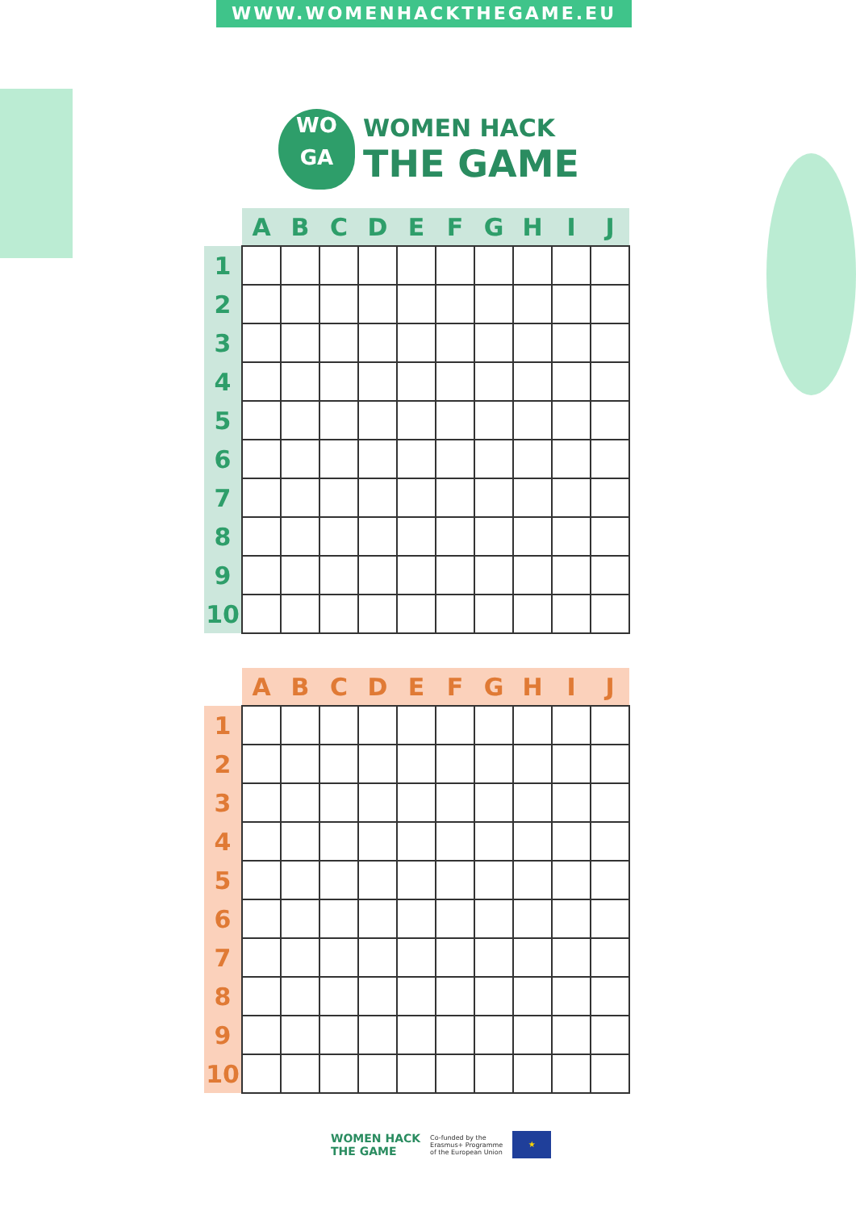WWW.WOMENHACKTHEGAME.EU
WO
GA
WOMEN HACK
THE GAME
| | A | B | C | D | E | F | G | H | I | J |
| --- | --- | --- | --- | --- | --- | --- | --- | --- | --- | --- |
| 1 | | | | | | | | | | |
| 2 | | | | | | | | | | |
| 3 | | | | | | | | | | |
| 4 | | | | | | | | | | |
| 5 | | | | | | | | | | |
| 6 | | | | | | | | | | |
| 7 | | | | | | | | | | |
| 8 | | | | | | | | | | |
| 9 | | | | | | | | | | |
| 10 | | | | | | | | | | |
| | A | B | C | D | E | F | G | H | I | J |
| --- | --- | --- | --- | --- | --- | --- | --- | --- | --- | --- |
| 1 | | | | | | | | | | |
| 2 | | | | | | | | | | |
| 3 | | | | | | | | | | |
| 4 | | | | | | | | | | |
| 5 | | | | | | | | | | |
| 6 | | | | | | | | | | |
| 7 | | | | | | | | | | |
| 8 | | | | | | | | | | |
| 9 | | | | | | | | | | |
| 10 | | | | | | | | | | |
WOMEN HACK
THE GAME
Co-funded by the
Erasmus+ Programme
of the European Union
★